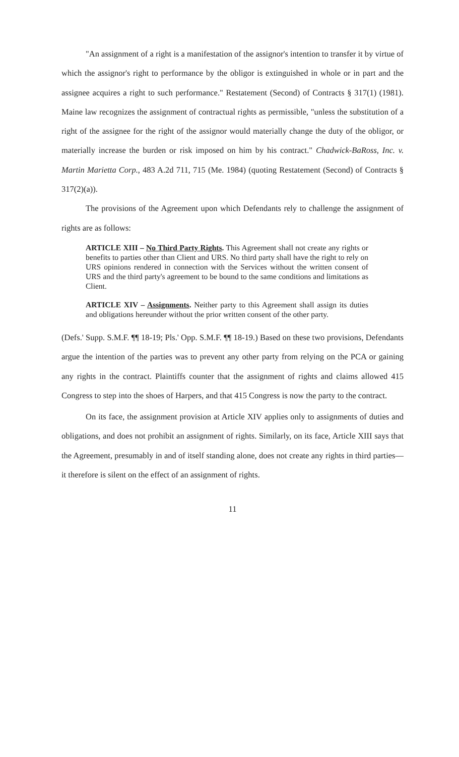"An assignment of a right is a manifestation of the assignor's intention to transfer it by virtue of which the assignor's right to performance by the obligor is extinguished in whole or in part and the assignee acquires a right to such performance." Restatement (Second) of Contracts § 317(1) (1981). Maine law recognizes the assignment of contractual rights as permissible, "unless the substitution of a right of the assignee for the right of the assignor would materially change the duty of the obligor, or materially increase the burden or risk imposed on him by his contract." Chadwick-BaRoss, Inc. v. Martin Marietta Corp., 483 A.2d 711, 715 (Me. 1984) (quoting Restatement (Second) of Contracts § 317(2)(a)).
The provisions of the Agreement upon which Defendants rely to challenge the assignment of rights are as follows:
ARTICLE XIII – No Third Party Rights. This Agreement shall not create any rights or benefits to parties other than Client and URS. No third party shall have the right to rely on URS opinions rendered in connection with the Services without the written consent of URS and the third party's agreement to be bound to the same conditions and limitations as Client.
ARTICLE XIV – Assignments. Neither party to this Agreement shall assign its duties and obligations hereunder without the prior written consent of the other party.
(Defs.' Supp. S.M.F. ¶¶ 18-19; Pls.' Opp. S.M.F. ¶¶ 18-19.) Based on these two provisions, Defendants argue the intention of the parties was to prevent any other party from relying on the PCA or gaining any rights in the contract. Plaintiffs counter that the assignment of rights and claims allowed 415 Congress to step into the shoes of Harpers, and that 415 Congress is now the party to the contract.
On its face, the assignment provision at Article XIV applies only to assignments of duties and obligations, and does not prohibit an assignment of rights. Similarly, on its face, Article XIII says that the Agreement, presumably in and of itself standing alone, does not create any rights in third parties—it therefore is silent on the effect of an assignment of rights.
11